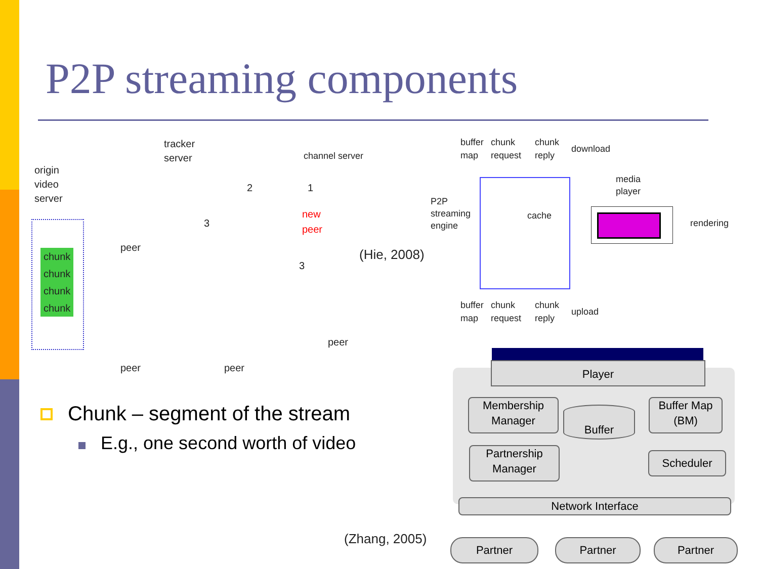P2P streaming components
origin
video
server
chunk
chunk
chunk
chunk
tracker
server
channel server
new
peer
2 1
3
3
peer
peer
peer peer
(Hie, 2008)
buffer
map
chunk
request
chunk
reply
download
P2P
streaming
engine
cache
media
player
rendering
buffer
map
chunk
request
chunk
reply
upload
Player
Membership
Manager
Buffer
Buffer Map
(BM)
Partnership
Manager
Scheduler
Network Interface
(Zhang, 2005) Partner Partner Partner
Chunk – segment of the stream
E.g., one second worth of video